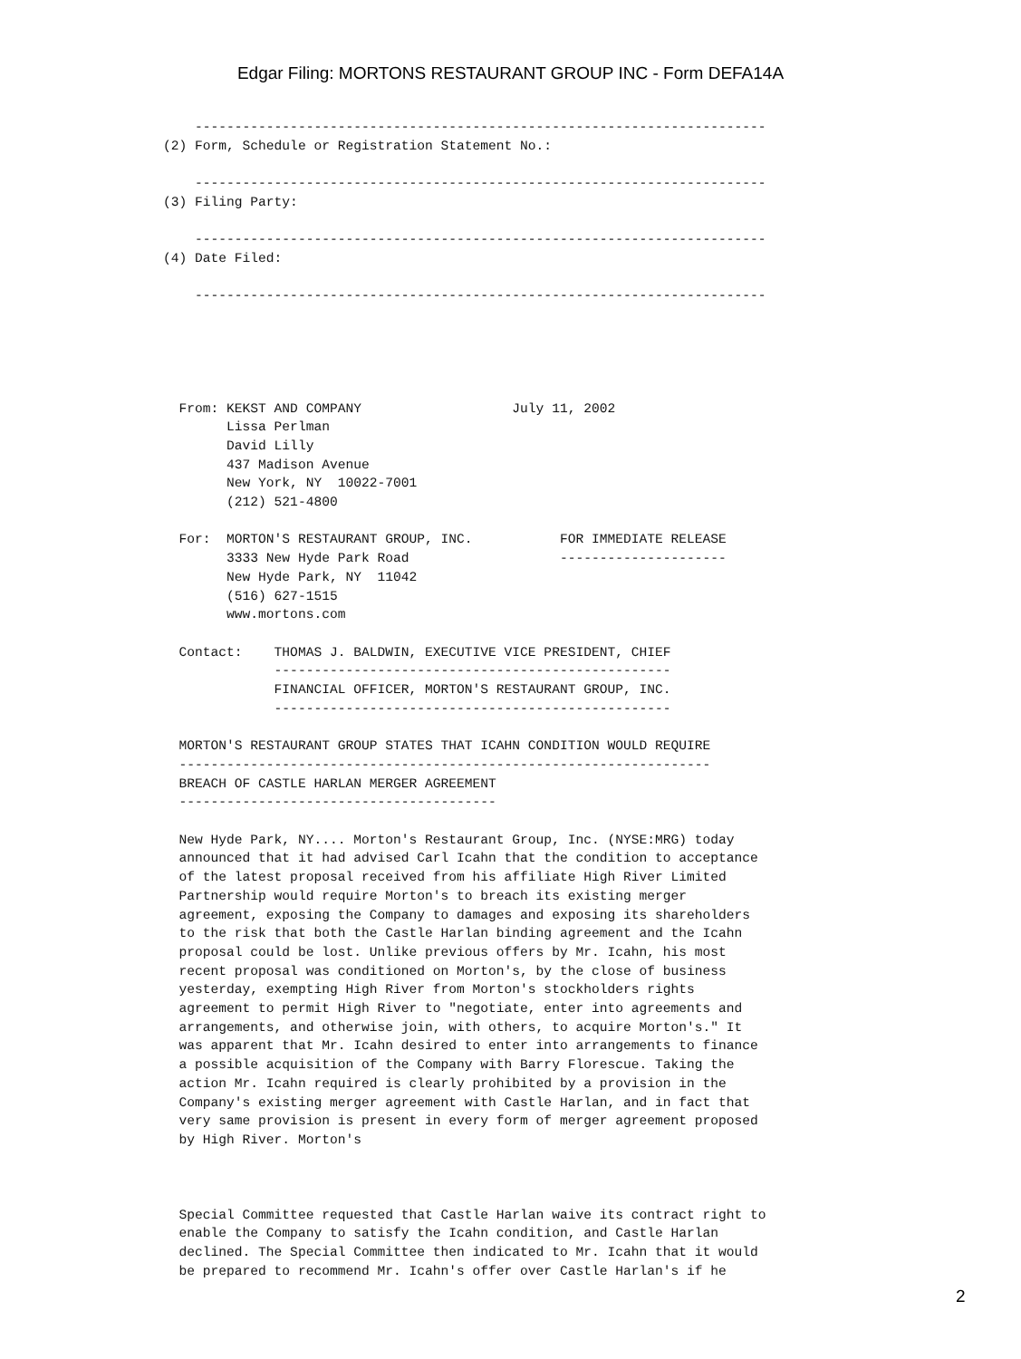Edgar Filing: MORTONS RESTAURANT GROUP INC - Form DEFA14A
    ------------------------------------------------------------------------
(2) Form, Schedule or Registration Statement No.:

    ------------------------------------------------------------------------
(3) Filing Party:

    ------------------------------------------------------------------------
(4) Date Filed:

    ------------------------------------------------------------------------





  From: KEKST AND COMPANY                   July 11, 2002
        Lissa Perlman
        David Lilly
        437 Madison Avenue
        New York, NY  10022-7001
        (212) 521-4800

  For:  MORTON'S RESTAURANT GROUP, INC.           FOR IMMEDIATE RELEASE
        3333 New Hyde Park Road                   ---------------------
        New Hyde Park, NY  11042
        (516) 627-1515
        www.mortons.com

  Contact:    THOMAS J. BALDWIN, EXECUTIVE VICE PRESIDENT, CHIEF
              --------------------------------------------------
              FINANCIAL OFFICER, MORTON'S RESTAURANT GROUP, INC.
              --------------------------------------------------

  MORTON'S RESTAURANT GROUP STATES THAT ICAHN CONDITION WOULD REQUIRE
  -------------------------------------------------------------------
  BREACH OF CASTLE HARLAN MERGER AGREEMENT
  ----------------------------------------

  New Hyde Park, NY.... Morton's Restaurant Group, Inc. (NYSE:MRG) today
  announced that it had advised Carl Icahn that the condition to acceptance
  of the latest proposal received from his affiliate High River Limited
  Partnership would require Morton's to breach its existing merger
  agreement, exposing the Company to damages and exposing its shareholders
  to the risk that both the Castle Harlan binding agreement and the Icahn
  proposal could be lost. Unlike previous offers by Mr. Icahn, his most
  recent proposal was conditioned on Morton's, by the close of business
  yesterday, exempting High River from Morton's stockholders rights
  agreement to permit High River to "negotiate, enter into agreements and
  arrangements, and otherwise join, with others, to acquire Morton's." It
  was apparent that Mr. Icahn desired to enter into arrangements to finance
  a possible acquisition of the Company with Barry Florescue. Taking the
  action Mr. Icahn required is clearly prohibited by a provision in the
  Company's existing merger agreement with Castle Harlan, and in fact that
  very same provision is present in every form of merger agreement proposed
  by High River. Morton's



  Special Committee requested that Castle Harlan waive its contract right to
  enable the Company to satisfy the Icahn condition, and Castle Harlan
  declined. The Special Committee then indicated to Mr. Icahn that it would
  be prepared to recommend Mr. Icahn's offer over Castle Harlan's if he
2